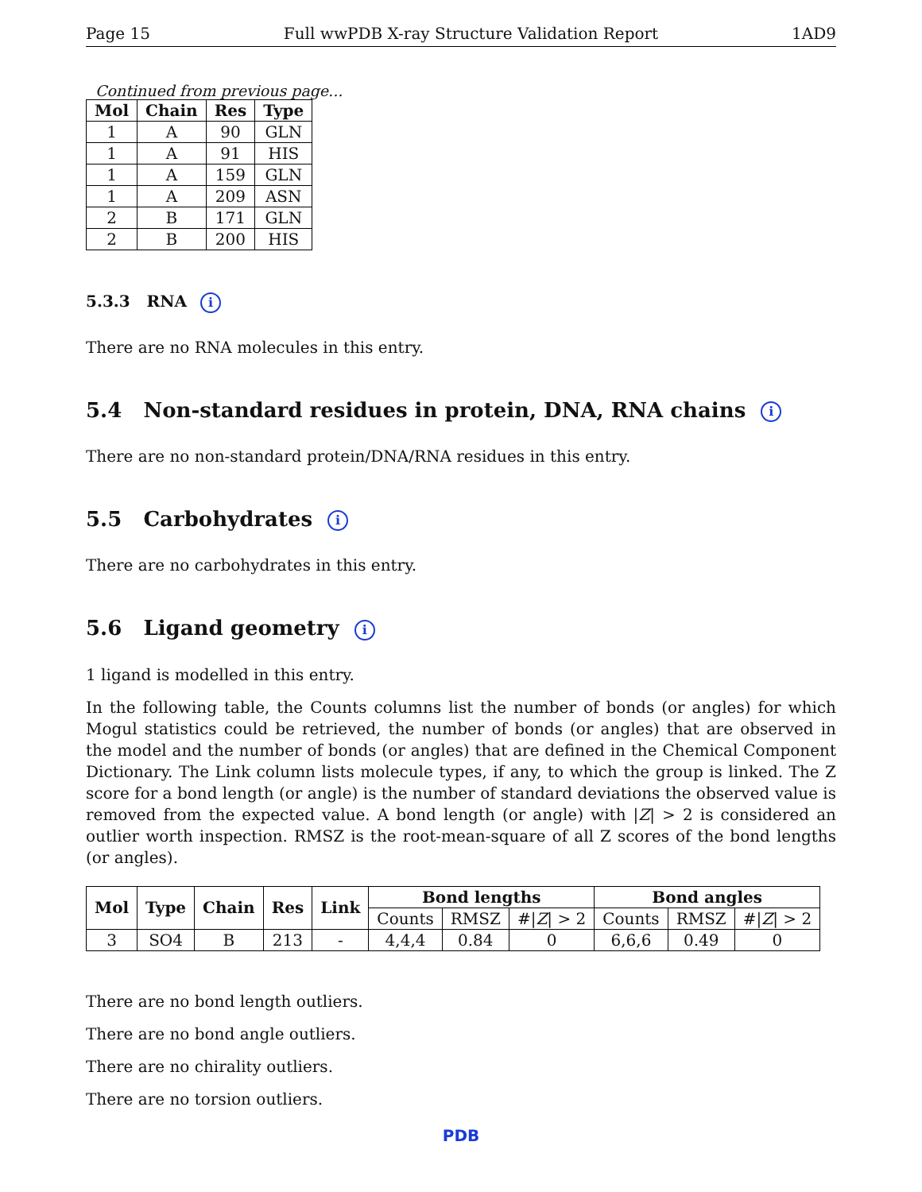Page 15 Full wwPDB X-ray Structure Validation Report 1AD9
Continued from previous page...
| Mol | Chain | Res | Type |
| --- | --- | --- | --- |
| 1 | A | 90 | GLN |
| 1 | A | 91 | HIS |
| 1 | A | 159 | GLN |
| 1 | A | 209 | ASN |
| 2 | B | 171 | GLN |
| 2 | B | 200 | HIS |
5.3.3 RNA i
There are no RNA molecules in this entry.
5.4 Non-standard residues in protein, DNA, RNA chains i
There are no non-standard protein/DNA/RNA residues in this entry.
5.5 Carbohydrates i
There are no carbohydrates in this entry.
5.6 Ligand geometry i
1 ligand is modelled in this entry.
In the following table, the Counts columns list the number of bonds (or angles) for which Mogul statistics could be retrieved, the number of bonds (or angles) that are observed in the model and the number of bonds (or angles) that are defined in the Chemical Component Dictionary. The Link column lists molecule types, if any, to which the group is linked. The Z score for a bond length (or angle) is the number of standard deviations the observed value is removed from the expected value. A bond length (or angle) with |Z| > 2 is considered an outlier worth inspection. RMSZ is the root-mean-square of all Z scores of the bond lengths (or angles).
| Mol | Type | Chain | Res | Link | Bond lengths | | | Bond angles | | |
| --- | --- | --- | --- | --- | --- | --- | --- | --- | --- | --- |
| | | | | | Counts | RMSZ | #/ Z / > 2 | Counts | RMSZ | #/ Z / > 2 |
| 3 | SO4 | B | 213 | - | 4,4,4 | 0.84 | 0 | 6,6,6 | 0.49 | 0 |
There are no bond length outliers.
There are no bond angle outliers.
There are no chirality outliers.
There are no torsion outliers.
PDB